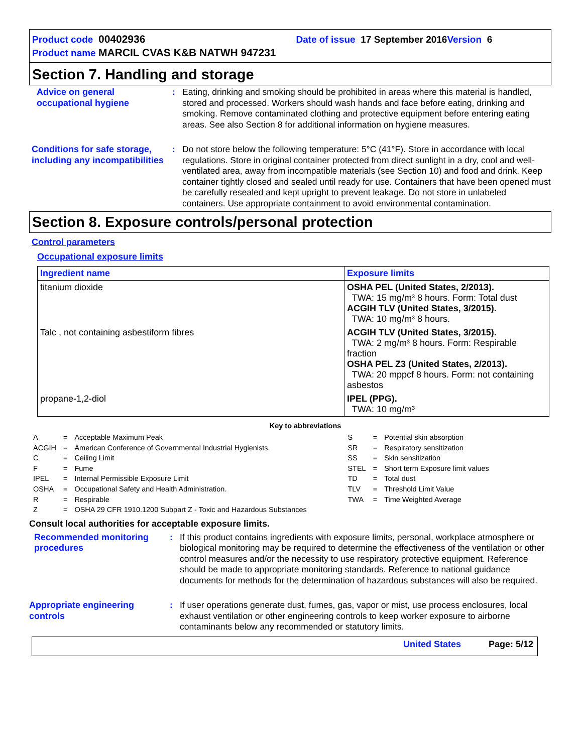Product code 00402936 Date of issue 17 September 2016 Version 6
Product name MARCIL CVAS K&B NATWH 947231
Section 7. Handling and storage
Advice on general occupational hygiene
: Eating, drinking and smoking should be prohibited in areas where this material is handled, stored and processed. Workers should wash hands and face before eating, drinking and smoking. Remove contaminated clothing and protective equipment before entering eating areas. See also Section 8 for additional information on hygiene measures.
Conditions for safe storage, including any incompatibilities
: Do not store below the following temperature: 5°C (41°F). Store in accordance with local regulations. Store in original container protected from direct sunlight in a dry, cool and well-ventilated area, away from incompatible materials (see Section 10) and food and drink. Keep container tightly closed and sealed until ready for use. Containers that have been opened must be carefully resealed and kept upright to prevent leakage. Do not store in unlabeled containers. Use appropriate containment to avoid environmental contamination.
Section 8. Exposure controls/personal protection
Control parameters
Occupational exposure limits
| Ingredient name | Exposure limits |
| --- | --- |
| titanium dioxide | OSHA PEL (United States, 2/2013). TWA: 15 mg/m³ 8 hours. Form: Total dust ACGIH TLV (United States, 3/2015). TWA: 10 mg/m³ 8 hours. |
| Talc , not containing asbestiform fibres | ACGIH TLV (United States, 3/2015). TWA: 2 mg/m³ 8 hours. Form: Respirable fraction OSHA PEL Z3 (United States, 2/2013). TWA: 20 mppcf 8 hours. Form: not containing asbestos |
| propane-1,2-diol | IPEL (PPG). TWA: 10 mg/m³ |
Key to abbreviations
| A | = | Acceptable Maximum Peak | S | = | Potential skin absorption |
| ACGIH | = | American Conference of Governmental Industrial Hygienists. | SR | = | Respiratory sensitization |
| C | = | Ceiling Limit | SS | = | Skin sensitization |
| F | = | Fume | STEL | = | Short term Exposure limit values |
| IPEL | = | Internal Permissible Exposure Limit | TD | = | Total dust |
| OSHA | = | Occupational Safety and Health Administration. | TLV | = | Threshold Limit Value |
| R | = | Respirable | TWA | = | Time Weighted Average |
| Z | = | OSHA 29 CFR 1910.1200 Subpart Z - Toxic and Hazardous Substances | | | |
Consult local authorities for acceptable exposure limits.
Recommended monitoring procedures
: If this product contains ingredients with exposure limits, personal, workplace atmosphere or biological monitoring may be required to determine the effectiveness of the ventilation or other control measures and/or the necessity to use respiratory protective equipment. Reference should be made to appropriate monitoring standards. Reference to national guidance documents for methods for the determination of hazardous substances will also be required.
Appropriate engineering controls
: If user operations generate dust, fumes, gas, vapor or mist, use process enclosures, local exhaust ventilation or other engineering controls to keep worker exposure to airborne contaminants below any recommended or statutory limits.
United States Page: 5/12